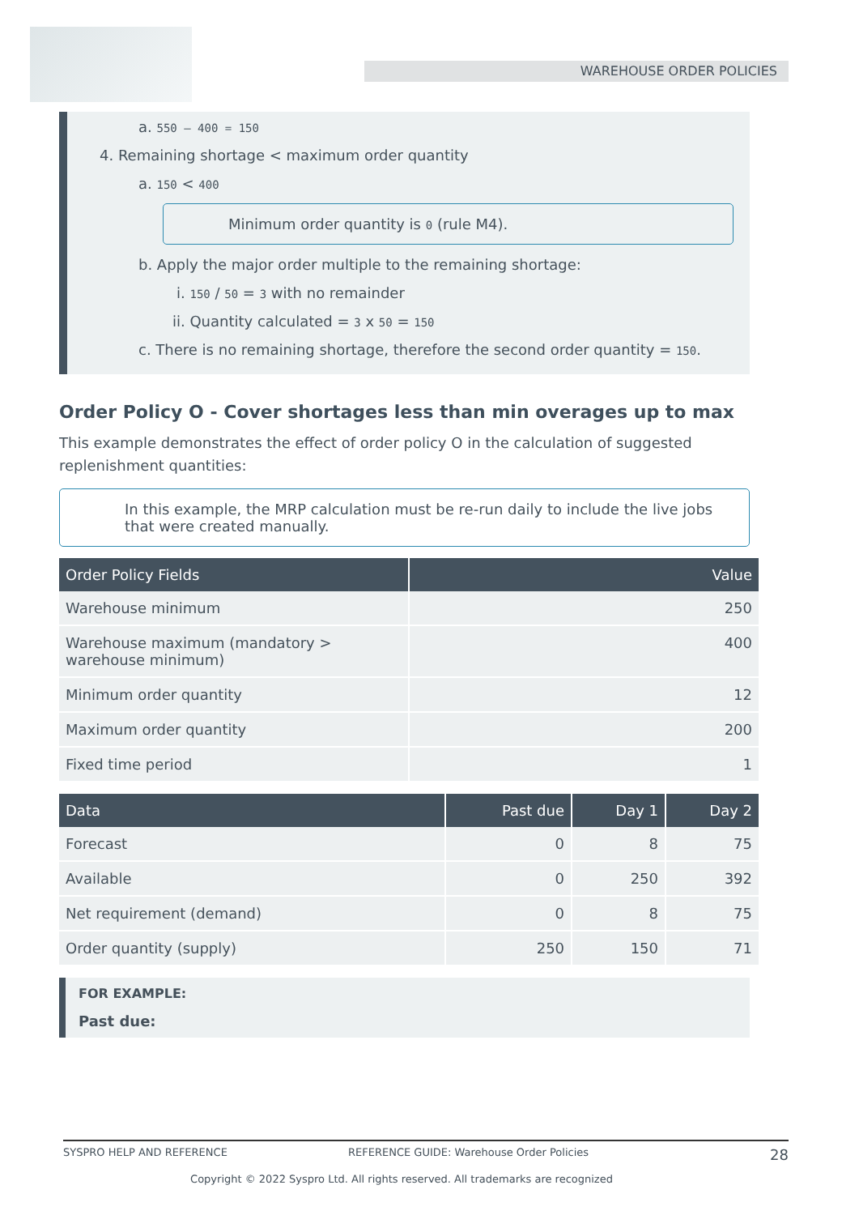WAREHOUSE ORDER POLICIES
a. 550 – 400 = 150
4. Remaining shortage < maximum order quantity
a. 150 < 400
Minimum order quantity is 0 (rule M4).
b. Apply the major order multiple to the remaining shortage:
i. 150 / 50 = 3 with no remainder
ii. Quantity calculated = 3 x 50 = 150
c. There is no remaining shortage, therefore the second order quantity = 150.
Order Policy O - Cover shortages less than min overages up to max
This example demonstrates the effect of order policy O in the calculation of suggested replenishment quantities:
In this example, the MRP calculation must be re-run daily to include the live jobs that were created manually.
| Order Policy Fields | Value |
| --- | --- |
| Warehouse minimum | 250 |
| Warehouse maximum (mandatory > warehouse minimum) | 400 |
| Minimum order quantity | 12 |
| Maximum order quantity | 200 |
| Fixed time period | 1 |
| Data | Past due | Day 1 | Day 2 |
| --- | --- | --- | --- |
| Forecast | 0 | 8 | 75 |
| Available | 0 | 250 | 392 |
| Net requirement (demand) | 0 | 8 | 75 |
| Order quantity (supply) | 250 | 150 | 71 |
FOR EXAMPLE:
Past due:
SYSPRO HELP AND REFERENCE REFERENCE GUIDE: Warehouse Order Policies 28
Copyright © 2022 Syspro Ltd. All rights reserved. All trademarks are recognized